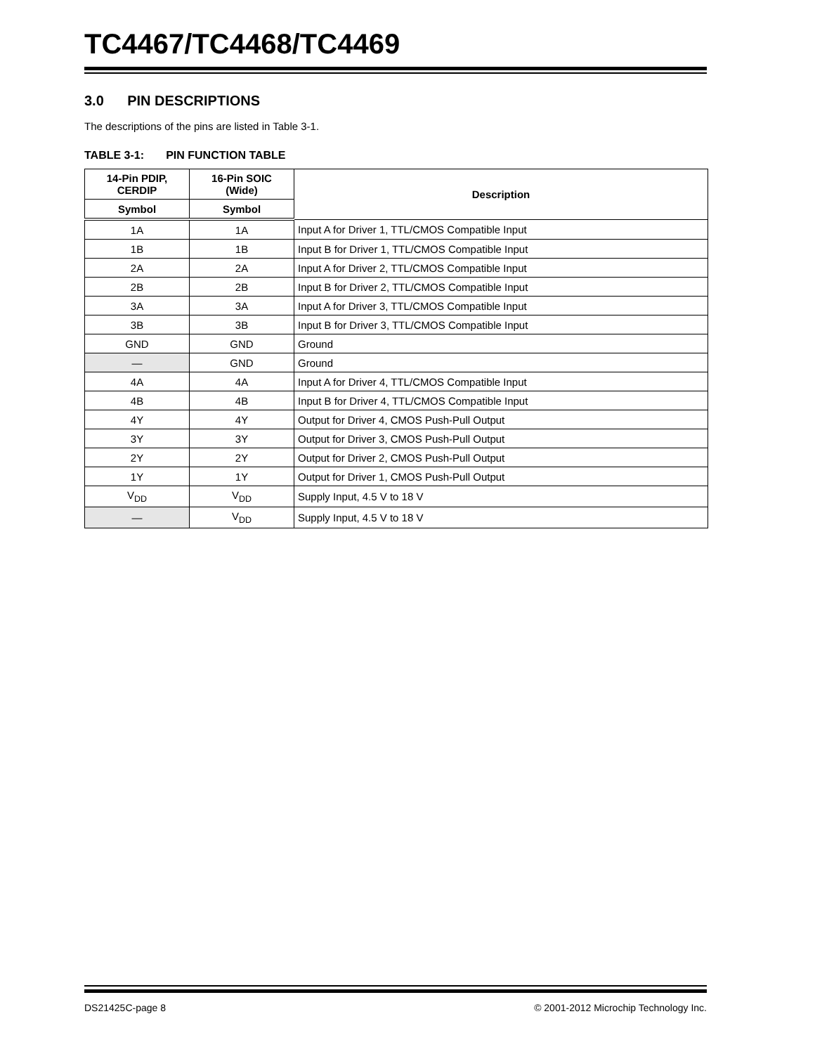TC4467/TC4468/TC4469
3.0 PIN DESCRIPTIONS
The descriptions of the pins are listed in Table 3-1.
TABLE 3-1: PIN FUNCTION TABLE
| 14-Pin PDIP, CERDIP | 16-Pin SOIC (Wide) | Description |
| --- | --- | --- |
| Symbol | Symbol | |
| 1A | 1A | Input A for Driver 1, TTL/CMOS Compatible Input |
| 1B | 1B | Input B for Driver 1, TTL/CMOS Compatible Input |
| 2A | 2A | Input A for Driver 2, TTL/CMOS Compatible Input |
| 2B | 2B | Input B for Driver 2, TTL/CMOS Compatible Input |
| 3A | 3A | Input A for Driver 3, TTL/CMOS Compatible Input |
| 3B | 3B | Input B for Driver 3, TTL/CMOS Compatible Input |
| GND | GND | Ground |
| — | GND | Ground |
| 4A | 4A | Input A for Driver 4, TTL/CMOS Compatible Input |
| 4B | 4B | Input B for Driver 4, TTL/CMOS Compatible Input |
| 4Y | 4Y | Output for Driver 4, CMOS Push-Pull Output |
| 3Y | 3Y | Output for Driver 3, CMOS Push-Pull Output |
| 2Y | 2Y | Output for Driver 2, CMOS Push-Pull Output |
| 1Y | 1Y | Output for Driver 1, CMOS Push-Pull Output |
| V<sub>DD</sub> | V<sub>DD</sub> | Supply Input, 4.5 V to 18 V |
| — | V<sub>DD</sub> | Supply Input, 4.5 V to 18 V |
DS21425C-page 8 © 2001-2012 Microchip Technology Inc.